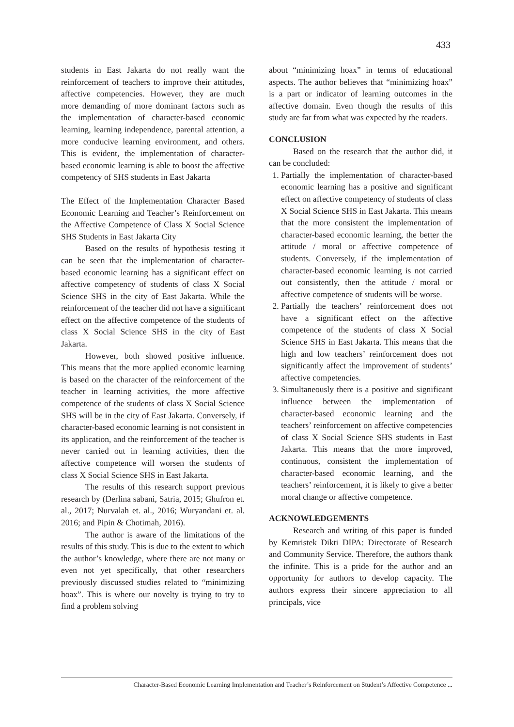433
students in East Jakarta do not really want the reinforcement of teachers to improve their attitudes, affective competencies. However, they are much more demanding of more dominant factors such as the implementation of character-based economic learning, learning independence, parental attention, a more conducive learning environment, and others. This is evident, the implementation of character-based economic learning is able to boost the affective competency of SHS students in East Jakarta
The Effect of the Implementation Character Based Economic Learning and Teacher’s Reinforcement on the Affective Competence of Class X Social Science SHS Students in East Jakarta City
Based on the results of hypothesis testing it can be seen that the implementation of character-based economic learning has a significant effect on affective competency of students of class X Social Science SHS in the city of East Jakarta. While the reinforcement of the teacher did not have a significant effect on the affective competence of the students of class X Social Science SHS in the city of East Jakarta.
However, both showed positive influence. This means that the more applied economic learning is based on the character of the reinforcement of the teacher in learning activities, the more affective competence of the students of class X Social Science SHS will be in the city of East Jakarta. Conversely, if character-based economic learning is not consistent in its application, and the reinforcement of the teacher is never carried out in learning activities, then the affective competence will worsen the students of class X Social Science SHS in East Jakarta.
The results of this research support previous research by (Derlina sabani, Satria, 2015; Ghufron et. al., 2017; Nurvalah et. al., 2016; Wuryandani et. al. 2016; and Pipin & Chotimah, 2016).
The author is aware of the limitations of the results of this study. This is due to the extent to which the author’s knowledge, where there are not many or even not yet specifically, that other researchers previously discussed studies related to “minimizing hoax”. This is where our novelty is trying to try to find a problem solving
about “minimizing hoax” in terms of educational aspects. The author believes that “minimizing hoax” is a part or indicator of learning outcomes in the affective domain. Even though the results of this study are far from what was expected by the readers.
CONCLUSION
Based on the research that the author did, it can be concluded:
1. Partially the implementation of character-based economic learning has a positive and significant effect on affective competency of students of class X Social Science SHS in East Jakarta. This means that the more consistent the implementation of character-based economic learning, the better the attitude / moral or affective competence of students. Conversely, if the implementation of character-based economic learning is not carried out consistently, then the attitude / moral or affective competence of students will be worse.
2. Partially the teachers’ reinforcement does not have a significant effect on the affective competence of the students of class X Social Science SHS in East Jakarta. This means that the high and low teachers’ reinforcement does not significantly affect the improvement of students’ affective competencies.
3. Simultaneously there is a positive and significant influence between the implementation of character-based economic learning and the teachers’ reinforcement on affective competencies of class X Social Science SHS students in East Jakarta. This means that the more improved, continuous, consistent the implementation of character-based economic learning, and the teachers’ reinforcement, it is likely to give a better moral change or affective competence.
ACKNOWLEDGEMENTS
Research and writing of this paper is funded by Kemristek Dikti DIPA: Directorate of Research and Community Service. Therefore, the authors thank the infinite. This is a pride for the author and an opportunity for authors to develop capacity. The authors express their sincere appreciation to all principals, vice
Character-Based Economic Learning Implementation and Teacher’s Reinforcement on Student’s Affective Competence ...